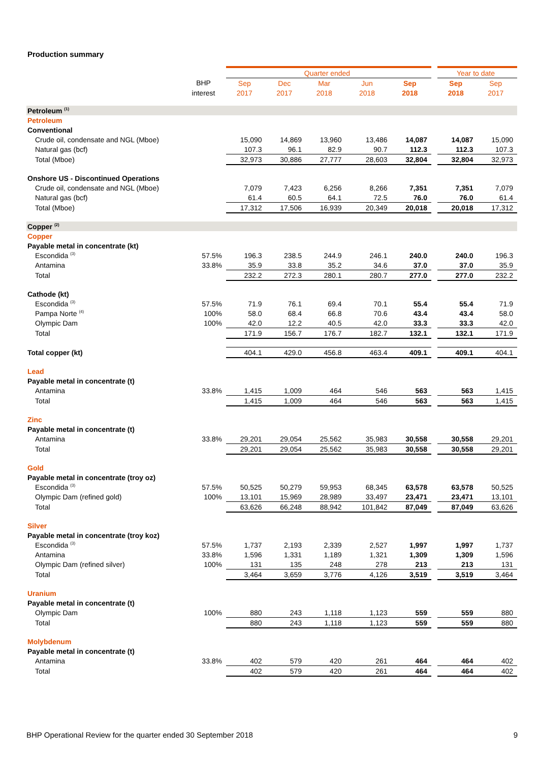Production summary
| | | Quarter ended | | | | | | Year to date | |
| --- | --- | --- | --- | --- | --- | --- | --- | --- | --- |
| | BHP | Sep | Dec | Mar | Jun | Sep | | Sep | Sep |
| | interest | 2017 | 2017 | 2018 | 2018 | 2018 | | 2018 | 2017 |
| Petroleum <sup>(1)</sup> | | | | | | | | | |
| Petroleum | | | | | | | | | |
| Conventional | | | | | | | | | |
| Crude oil, condensate and NGL (Mboe) | | 15,090 | 14,869 | 13,960 | 13,486 | 14,087 | | 14,087 | 15,090 |
| Natural gas (bcf) | | 107.3 | 96.1 | 82.9 | 90.7 | 112.3 | | 112.3 | 107.3 |
| Total (Mboe) | | 32,973 | 30,886 | 27,777 | 28,603 | 32,804 | | 32,804 | 32,973 |
| Onshore US - Discontinued Operations | | | | | | | | | |
| Crude oil, condensate and NGL (Mboe) | | 7,079 | 7,423 | 6,256 | 8,266 | 7,351 | | 7,351 | 7,079 |
| Natural gas (bcf) | | 61.4 | 60.5 | 64.1 | 72.5 | 76.0 | | 76.0 | 61.4 |
| Total (Mboe) | | 17,312 | 17,506 | 16,939 | 20,349 | 20,018 | | 20,018 | 17,312 |
| Copper <sup>(2)</sup> | | | | | | | | | |
| Copper | | | | | | | | | |
| Payable metal in concentrate (kt) | | | | | | | | | |
| Escondida <sup>(3)</sup> | 57.5% | 196.3 | 238.5 | 244.9 | 246.1 | 240.0 | | 240.0 | 196.3 |
| Antamina | 33.8% | 35.9 | 33.8 | 35.2 | 34.6 | 37.0 | | 37.0 | 35.9 |
| Total | | 232.2 | 272.3 | 280.1 | 280.7 | 277.0 | | 277.0 | 232.2 |
| Cathode (kt) | | | | | | | | | |
| Escondida <sup>(3)</sup> | 57.5% | 71.9 | 76.1 | 69.4 | 70.1 | 55.4 | | 55.4 | 71.9 |
| Pampa Norte <sup>(4)</sup> | 100% | 58.0 | 68.4 | 66.8 | 70.6 | 43.4 | | 43.4 | 58.0 |
| Olympic Dam | 100% | 42.0 | 12.2 | 40.5 | 42.0 | 33.3 | | 33.3 | 42.0 |
| Total | | 171.9 | 156.7 | 176.7 | 182.7 | 132.1 | | 132.1 | 171.9 |
| Total copper (kt) | | 404.1 | 429.0 | 456.8 | 463.4 | 409.1 | | 409.1 | 404.1 |
| Lead | | | | | | | | | |
| Payable metal in concentrate (t) | | | | | | | | | |
| Antamina | 33.8% | 1,415 | 1,009 | 464 | 546 | 563 | | 563 | 1,415 |
| Total | | 1,415 | 1,009 | 464 | 546 | 563 | | 563 | 1,415 |
| Zinc | | | | | | | | | |
| Payable metal in concentrate (t) | | | | | | | | | |
| Antamina | 33.8% | 29,201 | 29,054 | 25,562 | 35,983 | 30,558 | | 30,558 | 29,201 |
| Total | | 29,201 | 29,054 | 25,562 | 35,983 | 30,558 | | 30,558 | 29,201 |
| Gold | | | | | | | | | |
| Payable metal in concentrate (troy oz) | | | | | | | | | |
| Escondida <sup>(3)</sup> | 57.5% | 50,525 | 50,279 | 59,953 | 68,345 | 63,578 | | 63,578 | 50,525 |
| Olympic Dam (refined gold) | 100% | 13,101 | 15,969 | 28,989 | 33,497 | 23,471 | | 23,471 | 13,101 |
| Total | | 63,626 | 66,248 | 88,942 | 101,842 | 87,049 | | 87,049 | 63,626 |
| Silver | | | | | | | | | |
| Payable metal in concentrate (troy koz) | | | | | | | | | |
| Escondida <sup>(3)</sup> | 57.5% | 1,737 | 2,193 | 2,339 | 2,527 | 1,997 | | 1,997 | 1,737 |
| Antamina | 33.8% | 1,596 | 1,331 | 1,189 | 1,321 | 1,309 | | 1,309 | 1,596 |
| Olympic Dam (refined silver) | 100% | 131 | 135 | 248 | 278 | 213 | | 213 | 131 |
| Total | | 3,464 | 3,659 | 3,776 | 4,126 | 3,519 | | 3,519 | 3,464 |
| Uranium | | | | | | | | | |
| Payable metal in concentrate (t) | | | | | | | | | |
| Olympic Dam | 100% | 880 | 243 | 1,118 | 1,123 | 559 | | 559 | 880 |
| Total | | 880 | 243 | 1,118 | 1,123 | 559 | | 559 | 880 |
| Molybdenum | | | | | | | | | |
| Payable metal in concentrate (t) | | | | | | | | | |
| Antamina | 33.8% | 402 | 579 | 420 | 261 | 464 | | 464 | 402 |
| Total | | 402 | 579 | 420 | 261 | 464 | | 464 | 402 |
BHP Operational Review for the quarter ended 30 September 2018 9